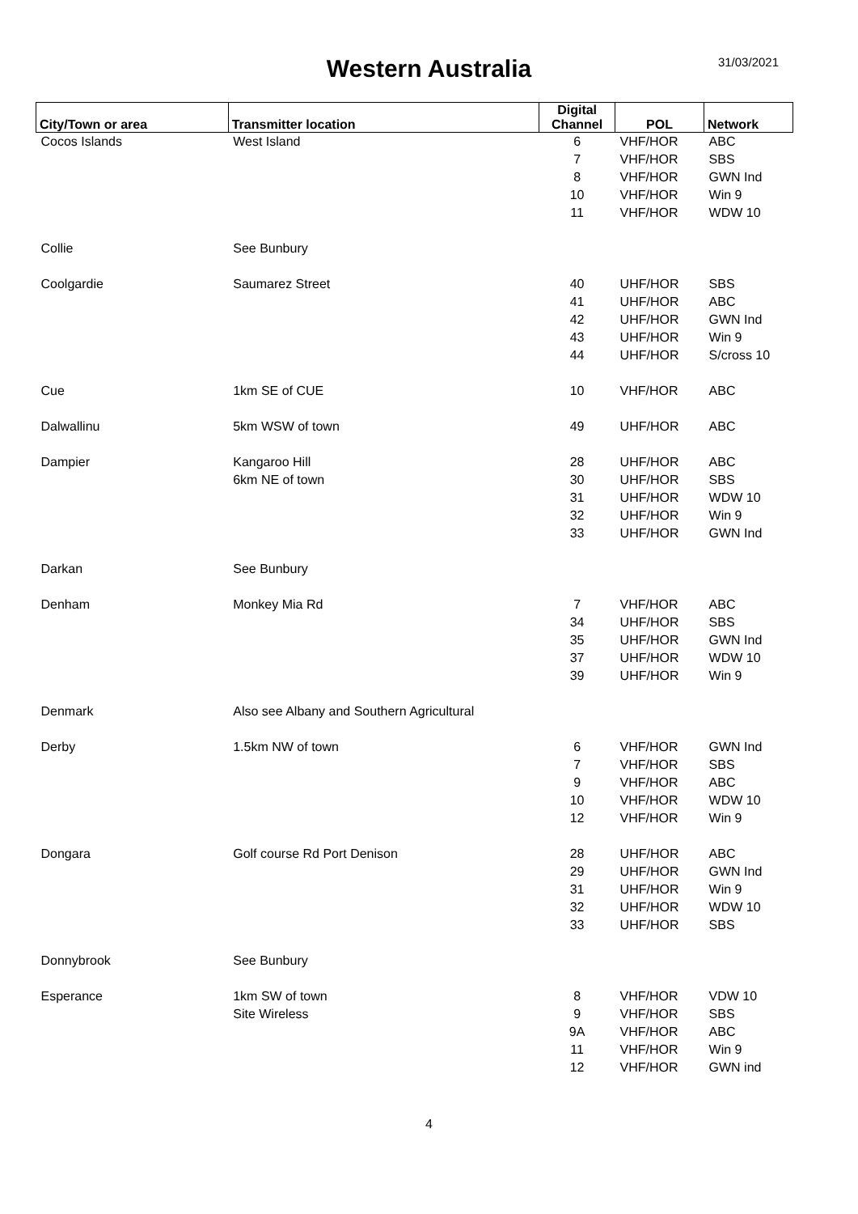Western Australia
31/03/2021
| City/Town or area | Transmitter location | Digital Channel | POL | Network |
| --- | --- | --- | --- | --- |
| Cocos Islands | West Island | 6 | VHF/HOR | ABC |
| | | 7 | VHF/HOR | SBS |
| | | 8 | VHF/HOR | GWN Ind |
| | | 10 | VHF/HOR | Win 9 |
| | | 11 | VHF/HOR | WDW 10 |
| Collie | See Bunbury | | | |
| Coolgardie | Saumarez Street | 40 | UHF/HOR | SBS |
| | | 41 | UHF/HOR | ABC |
| | | 42 | UHF/HOR | GWN Ind |
| | | 43 | UHF/HOR | Win 9 |
| | | 44 | UHF/HOR | S/cross 10 |
| Cue | 1km SE of CUE | 10 | VHF/HOR | ABC |
| Dalwallinu | 5km WSW of town | 49 | UHF/HOR | ABC |
| Dampier | Kangaroo Hill | 28 | UHF/HOR | ABC |
| | 6km NE of town | 30 | UHF/HOR | SBS |
| | | 31 | UHF/HOR | WDW 10 |
| | | 32 | UHF/HOR | Win 9 |
| | | 33 | UHF/HOR | GWN Ind |
| Darkan | See Bunbury | | | |
| Denham | Monkey Mia Rd | 7 | VHF/HOR | ABC |
| | | 34 | UHF/HOR | SBS |
| | | 35 | UHF/HOR | GWN Ind |
| | | 37 | UHF/HOR | WDW 10 |
| | | 39 | UHF/HOR | Win 9 |
| Denmark | Also see Albany and Southern Agricultural | | | |
| Derby | 1.5km NW of town | 6 | VHF/HOR | GWN Ind |
| | | 7 | VHF/HOR | SBS |
| | | 9 | VHF/HOR | ABC |
| | | 10 | VHF/HOR | WDW 10 |
| | | 12 | VHF/HOR | Win 9 |
| Dongara | Golf course Rd Port Denison | 28 | UHF/HOR | ABC |
| | | 29 | UHF/HOR | GWN Ind |
| | | 31 | UHF/HOR | Win 9 |
| | | 32 | UHF/HOR | WDW 10 |
| | | 33 | UHF/HOR | SBS |
| Donnybrook | See Bunbury | | | |
| Esperance | 1km SW of town | 8 | VHF/HOR | VDW 10 |
| | Site Wireless | 9 | VHF/HOR | SBS |
| | | 9A | VHF/HOR | ABC |
| | | 11 | VHF/HOR | Win 9 |
| | | 12 | VHF/HOR | GWN ind |
4